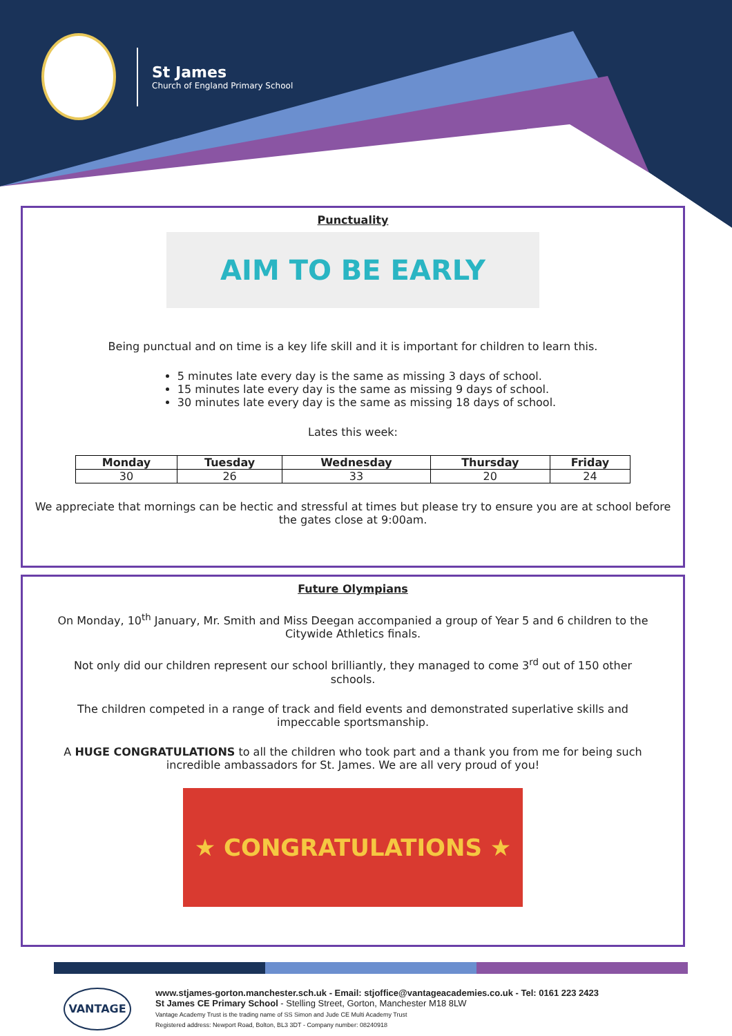St James
Church of England Primary School
Punctuality
AIM TO BE EARLY
Being punctual and on time is a key life skill and it is important for children to learn this.
5 minutes late every day is the same as missing 3 days of school.
15 minutes late every day is the same as missing 9 days of school.
30 minutes late every day is the same as missing 18 days of school.
Lates this week:
| Monday | Tuesday | Wednesday | Thursday | Friday |
| --- | --- | --- | --- | --- |
| 30 | 26 | 33 | 20 | 24 |
We appreciate that mornings can be hectic and stressful at times but please try to ensure you are at school before the gates close at 9:00am.
Future Olympians
On Monday, 10<sup>th</sup> January, Mr. Smith and Miss Deegan accompanied a group of Year 5 and 6 children to the Citywide Athletics finals.
Not only did our children represent our school brilliantly, they managed to come 3<sup>rd</sup> out of 150 other schools.
The children competed in a range of track and field events and demonstrated superlative skills and impeccable sportsmanship.
A HUGE CONGRATULATIONS to all the children who took part and a thank you from me for being such incredible ambassadors for St. James. We are all very proud of you!
★ CONGRATULATIONS ★
VANTAGE
www.stjames-gorton.manchester.sch.uk - Email: stjoffice@vantageacademies.co.uk - Tel: 0161 223 2423
St James CE Primary School - Stelling Street, Gorton, Manchester M18 8LW
Vantage Academy Trust is the trading name of SS Simon and Jude CE Multi Academy Trust
Registered address: Newport Road, Bolton, BL3 3DT - Company number: 08240918